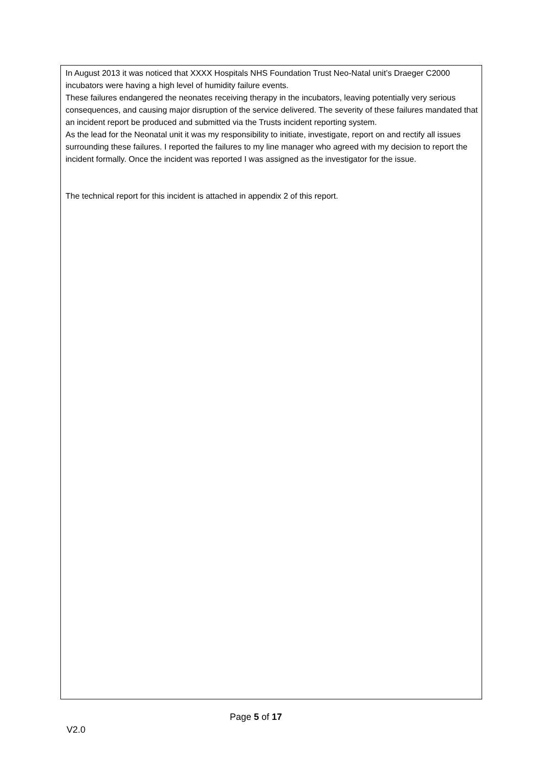In August 2013 it was noticed that XXXX Hospitals NHS Foundation Trust Neo-Natal unit’s Draeger C2000 incubators were having a high level of humidity failure events.
These failures endangered the neonates receiving therapy in the incubators, leaving potentially very serious consequences, and causing major disruption of the service delivered. The severity of these failures mandated that an incident report be produced and submitted via the Trusts incident reporting system.
As the lead for the Neonatal unit it was my responsibility to initiate, investigate, report on and rectify all issues surrounding these failures. I reported the failures to my line manager who agreed with my decision to report the incident formally. Once the incident was reported I was assigned as the investigator for the issue.
The technical report for this incident is attached in appendix 2 of this report.
Page 5 of 17
V2.0